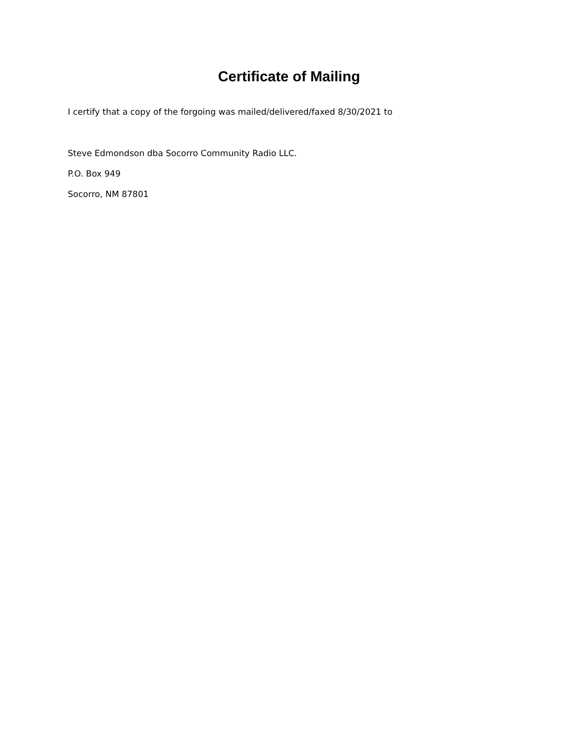Certificate of Mailing
I certify that a copy of the forgoing was mailed/delivered/faxed 8/30/2021 to
Steve Edmondson dba Socorro Community Radio LLC.
P.O. Box 949
Socorro, NM 87801